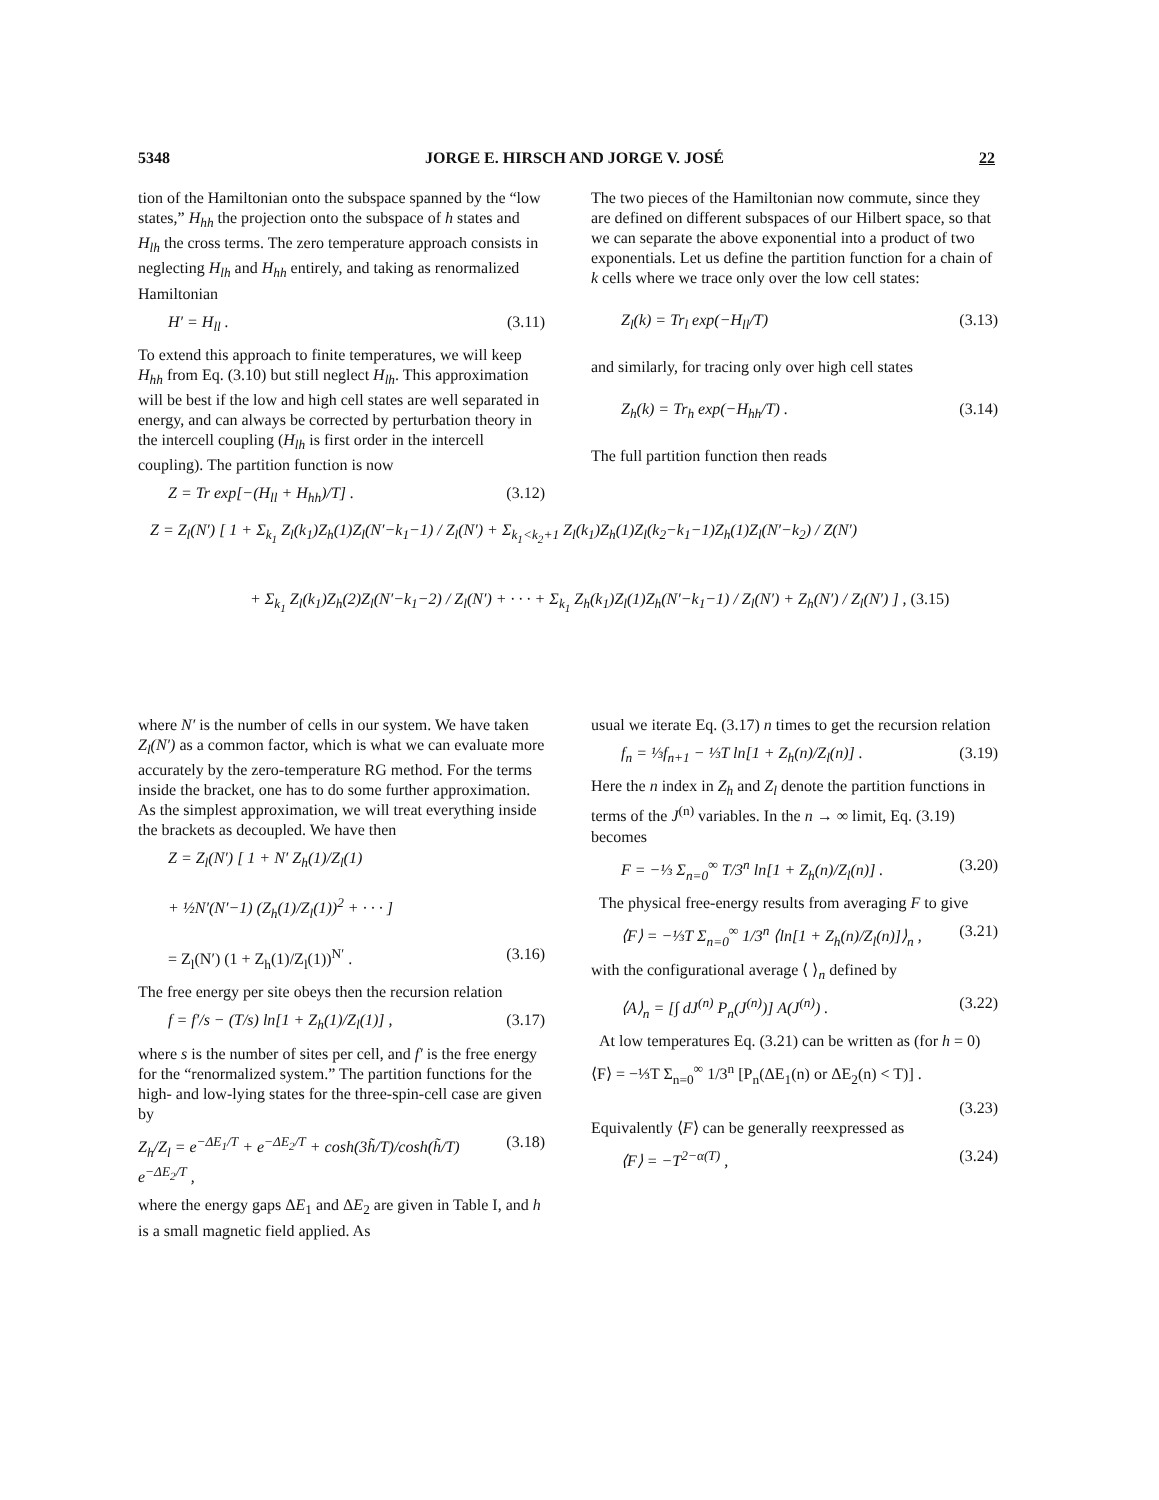5348 JORGE E. HIRSCH AND JORGE V. JOSÉ 22
tion of the Hamiltonian onto the subspace spanned by the “low states,” H<sub>hh</sub> the projection onto the subspace of h states and H<sub>lh</sub> the cross terms. The zero temperature approach consists in neglecting H<sub>lh</sub> and H<sub>hh</sub> entirely, and taking as renormalized Hamiltonian
H′ = H<sub>ll</sub> . (3.11)
To extend this approach to finite temperatures, we will keep H<sub>hh</sub> from Eq. (3.10) but still neglect H<sub>lh</sub>. This approximation will be best if the low and high cell states are well separated in energy, and can always be corrected by perturbation theory in the intercell coupling (H<sub>lh</sub> is first order in the intercell coupling). The partition function is now
Z = Tr exp[−(H<sub>ll</sub> + H<sub>hh</sub>)/T] . (3.12)
The two pieces of the Hamiltonian now commute, since they are defined on different subspaces of our Hilbert space, so that we can separate the above exponential into a product of two exponentials. Let us define the partition function for a chain of k cells where we trace only over the low cell states:
Z<sub>l</sub>(k) = Tr<sub>l</sub> exp(−H<sub>ll</sub>/T) (3.13)
and similarly, for tracing only over high cell states
Z<sub>h</sub>(k) = Tr<sub>h</sub> exp(−H<sub>hh</sub>/T) . (3.14)
The full partition function then reads
Z = Z<sub>l</sub>(N′) [ 1 + Σ<sub>k<sub>1</sub></sub> Z<sub>l</sub>(k<sub>1</sub>)Z<sub>h</sub>(1)Z<sub>l</sub>(N′−k<sub>1</sub>−1) / Z<sub>l</sub>(N′) + Σ<sub>k<sub>1</sub><k<sub>2</sub>+1</sub> Z<sub>l</sub>(k<sub>1</sub>)Z<sub>h</sub>(1)Z<sub>l</sub>(k<sub>2</sub>−k<sub>1</sub>−1)Z<sub>h</sub>(1)Z<sub>l</sub>(N′−k<sub>2</sub>) / Z(N′)
+ Σ<sub>k<sub>1</sub></sub> Z<sub>l</sub>(k<sub>1</sub>)Z<sub>h</sub>(2)Z<sub>l</sub>(N′−k<sub>1</sub>−2) / Z<sub>l</sub>(N′) + · · · + Σ<sub>k<sub>1</sub></sub> Z<sub>h</sub>(k<sub>1</sub>)Z<sub>l</sub>(1)Z<sub>h</sub>(N′−k<sub>1</sub>−1) / Z<sub>l</sub>(N′) + Z<sub>h</sub>(N′) / Z<sub>l</sub>(N′) ] , (3.15)
where N′ is the number of cells in our system. We have taken Z<sub>l</sub>(N′) as a common factor, which is what we can evaluate more accurately by the zero-temperature RG method. For the terms inside the bracket, one has to do some further approximation. As the simplest approximation, we will treat everything inside the brackets as decoupled. We have then
Z = Z<sub>l</sub>(N′) [ 1 + N′ Z<sub>h</sub>(1)/Z<sub>l</sub>(1)
+ ½N′(N′−1) (Z<sub>h</sub>(1)/Z<sub>l</sub>(1))<sup>2</sup> + · · · ]
= Z<sub>l</sub>(N′) (1 + Z<sub>h</sub>(1)/Z<sub>l</sub>(1))<sup>N′</sup> . (3.16)
The free energy per site obeys then the recursion relation
f = f′/s − (T/s) ln[1 + Z<sub>h</sub>(1)/Z<sub>l</sub>(1)] , (3.17)
where s is the number of sites per cell, and f′ is the free energy for the “renormalized system.” The partition functions for the high- and low-lying states for the three-spin-cell case are given by
Z<sub>h</sub>/Z<sub>l</sub> = e<sup>−ΔE<sub>1</sub>/T</sup> + e<sup>−ΔE<sub>2</sub>/T</sup> + cosh(3h̃/T)/cosh(h̃/T) e<sup>−ΔE<sub>2</sub>/T</sup> , (3.18)
where the energy gaps ΔE<sub>1</sub> and ΔE<sub>2</sub> are given in Table I, and h is a small magnetic field applied. As
usual we iterate Eq. (3.17) n times to get the recursion relation
f<sub>n</sub> = ⅓f<sub>n+1</sub> − ⅓T ln[1 + Z<sub>h</sub>(n)/Z<sub>l</sub>(n)] . (3.19)
Here the n index in Z<sub>h</sub> and Z<sub>l</sub> denote the partition functions in terms of the J<sup>(n)</sup> variables. In the n → ∞ limit, Eq. (3.19) becomes
F = −⅓ Σ<sub>n=0</sub><sup>∞</sup> T/3<sup>n</sup> ln[1 + Z<sub>h</sub>(n)/Z<sub>l</sub>(n)] . (3.20)
The physical free-energy results from averaging F to give
⟨F⟩ = −⅓T Σ<sub>n=0</sub><sup>∞</sup> 1/3<sup>n</sup> ⟨ln[1 + Z<sub>h</sub>(n)/Z<sub>l</sub>(n)]⟩<sub>n</sub> , (3.21)
with the configurational average ⟨ ⟩<sub>n</sub> defined by
⟨A⟩<sub>n</sub> = [∫ dJ<sup>(n)</sup> P<sub>n</sub>(J<sup>(n)</sup>)] A(J<sup>(n)</sup>) . (3.22)
At low temperatures Eq. (3.21) can be written as (for h = 0)
⟨F⟩ = −⅓T Σ<sub>n=0</sub><sup>∞</sup> 1/3<sup>n</sup> [P<sub>n</sub>(ΔE<sub>1</sub>(n) or ΔE<sub>2</sub>(n) < T)] .
(3.23)
Equivalently ⟨F⟩ can be generally reexpressed as
⟨F⟩ = −T<sup>2−α(T)</sup> , (3.24)